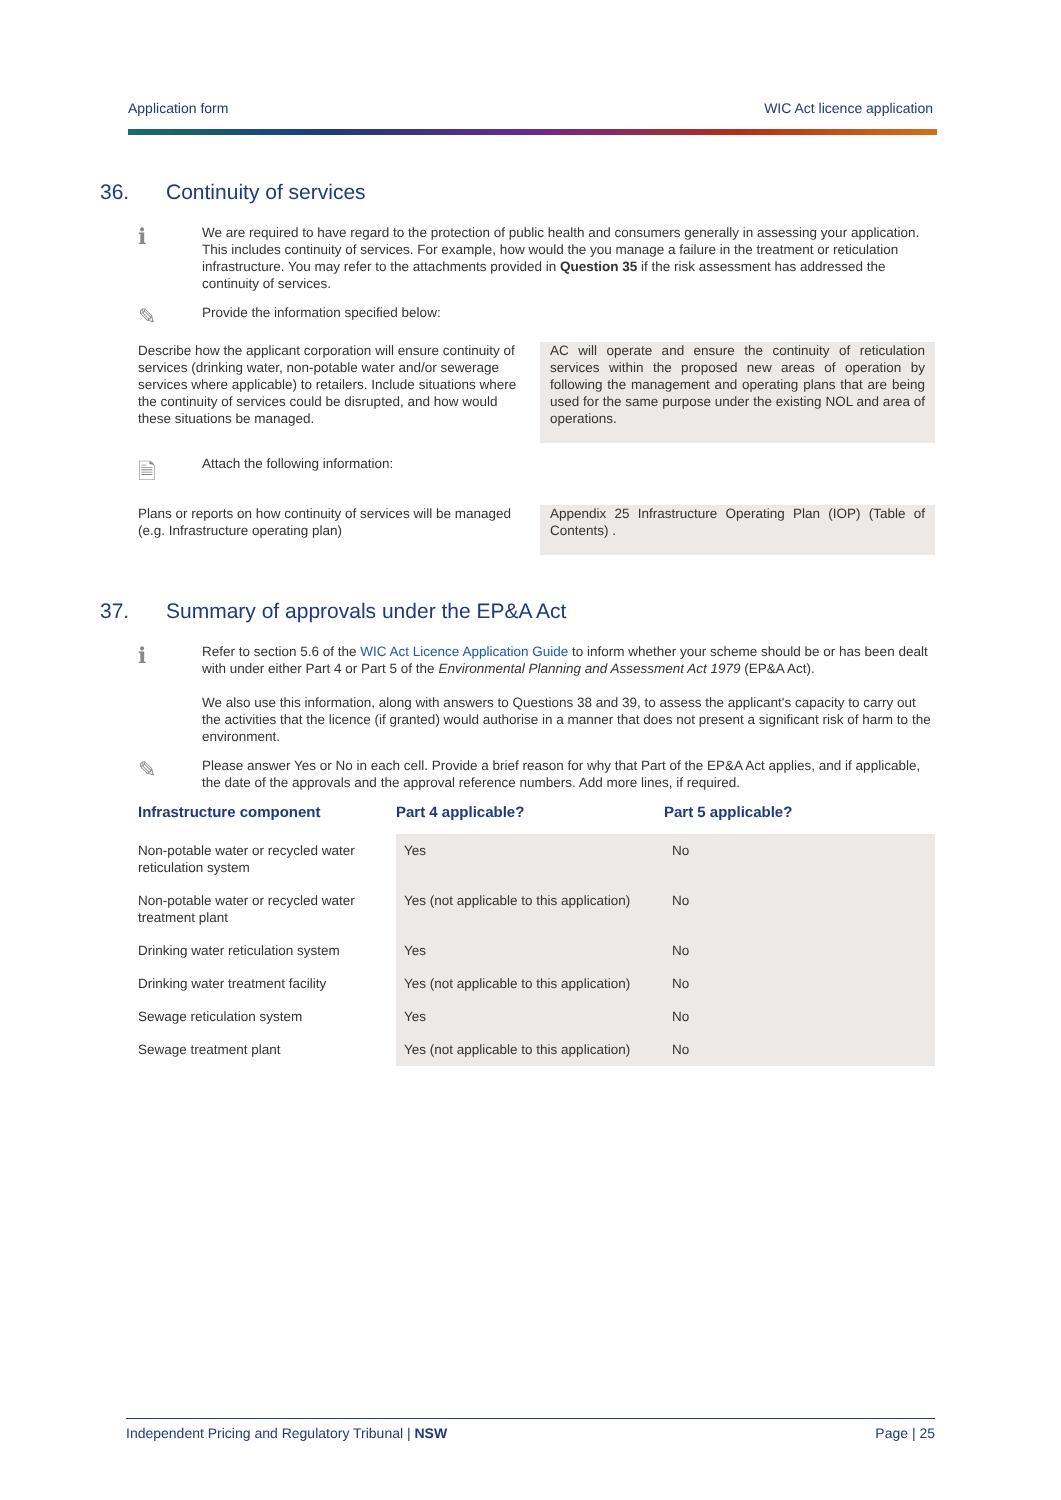Application form WIC Act licence application
36. Continuity of services
ℹ
We are required to have regard to the protection of public health and consumers generally in assessing your application. This includes continuity of services. For example, how would the you manage a failure in the treatment or reticulation infrastructure. You may refer to the attachments provided in Question 35 if the risk assessment has addressed the continuity of services.
✎
Provide the information specified below:
Describe how the applicant corporation will ensure continuity of services (drinking water, non-potable water and/or sewerage services where applicable) to retailers. Include situations where the continuity of services could be disrupted, and how would these situations be managed.
AC will operate and ensure the continuity of reticulation services within the proposed new areas of operation by following the management and operating plans that are being used for the same purpose under the existing NOL and area of operations.
🗎
Attach the following information:
Plans or reports on how continuity of services will be managed (e.g. Infrastructure operating plan)
Appendix 25 Infrastructure Operating Plan (IOP) (Table of Contents) .
37. Summary of approvals under the EP&A Act
ℹ
Refer to section 5.6 of the WIC Act Licence Application Guide to inform whether your scheme should be or has been dealt with under either Part 4 or Part 5 of the Environmental Planning and Assessment Act 1979 (EP&A Act).
We also use this information, along with answers to Questions 38 and 39, to assess the applicant's capacity to carry out the activities that the licence (if granted) would authorise in a manner that does not present a significant risk of harm to the environment.
✎
Please answer Yes or No in each cell. Provide a brief reason for why that Part of the EP&A Act applies, and if applicable, the date of the approvals and the approval reference numbers. Add more lines, if required.
| Infrastructure component | Part 4 applicable? | Part 5 applicable? |
| --- | --- | --- |
| Non-potable water or recycled water reticulation system | Yes | No |
| Non-potable water or recycled water treatment plant | Yes (not applicable to this application) | No |
| Drinking water reticulation system | Yes | No |
| Drinking water treatment facility | Yes (not applicable to this application) | No |
| Sewage reticulation system | Yes | No |
| Sewage treatment plant | Yes (not applicable to this application) | No |
Independent Pricing and Regulatory Tribunal | NSW Page | 25